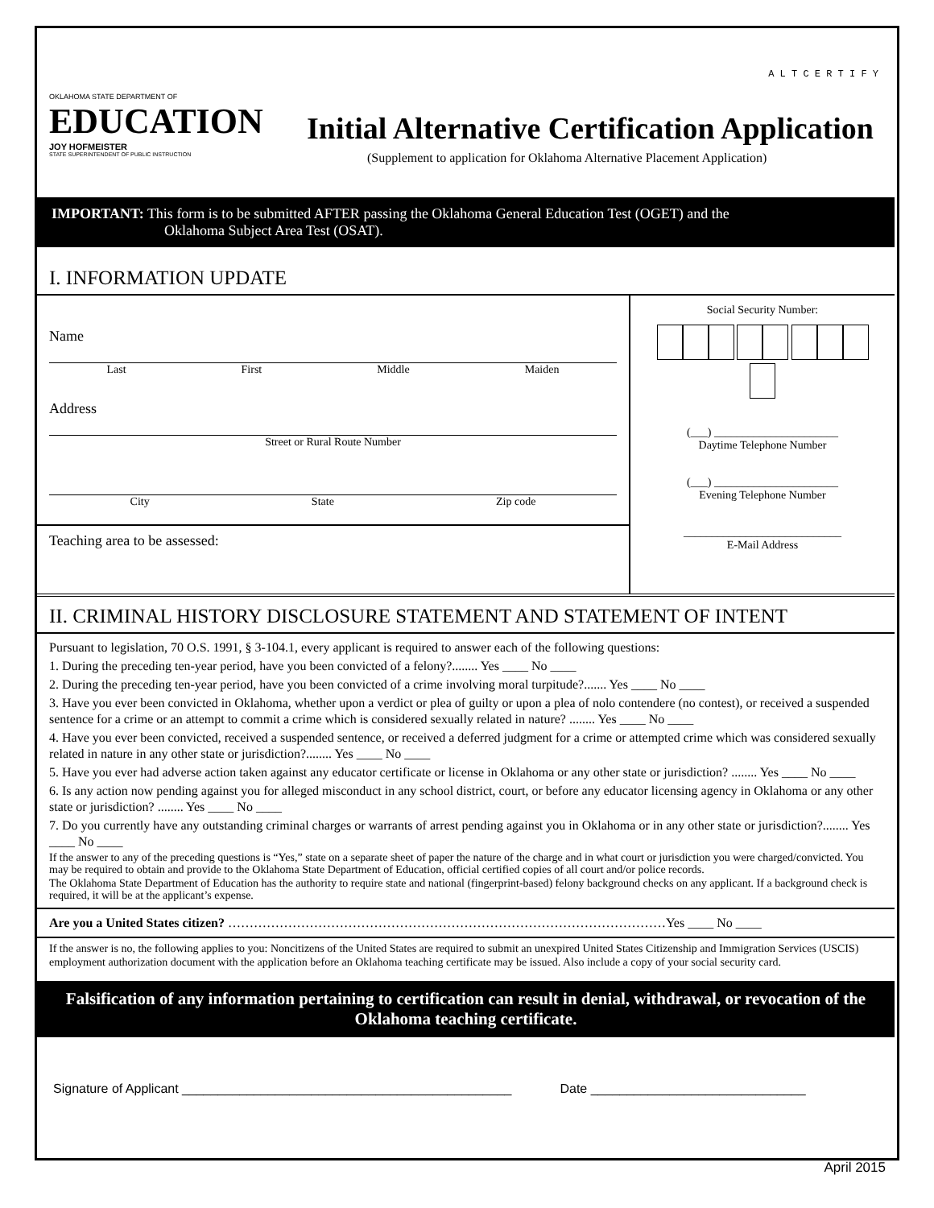OKLAHOMA STATE DEPARTMENT OF
EDUCATION
JOY HOFMEISTER
STATE SUPERINTENDENT OF PUBLIC INSTRUCTION
A L T C E R T I F Y
Initial Alternative Certification Application
(Supplement to application for Oklahoma Alternative Placement Application)
IMPORTANT: This form is to be submitted AFTER passing the Oklahoma General Education Test (OGET) and the
Oklahoma Subject Area Test (OSAT).
I. INFORMATION UPDATE
Name
Last First Middle Maiden
Address
Street or Rural Route Number
City State Zip code
Teaching area to be assessed:
Social Security Number:
(___) ______________________
Daytime Telephone Number
(___) ______________________
Evening Telephone Number
____________________________
E-Mail Address
II. CRIMINAL HISTORY DISCLOSURE STATEMENT AND STATEMENT OF INTENT
Pursuant to legislation, 70 O.S. 1991, § 3-104.1, every applicant is required to answer each of the following questions:
1. During the preceding ten-year period, have you been convicted of a felony?........ Yes ____ No ____
2. During the preceding ten-year period, have you been convicted of a crime involving moral turpitude?....... Yes ____ No ____
3. Have you ever been convicted in Oklahoma, whether upon a verdict or plea of guilty or upon a plea of nolo contendere (no contest), or received a suspended sentence for a crime or an attempt to commit a crime which is considered sexually related in nature? ........ Yes ____ No ____
4. Have you ever been convicted, received a suspended sentence, or received a deferred judgment for a crime or attempted crime which was considered sexually related in nature in any other state or jurisdiction?........ Yes ____ No ____
5. Have you ever had adverse action taken against any educator certificate or license in Oklahoma or any other state or jurisdiction? ........ Yes ____ No ____
6. Is any action now pending against you for alleged misconduct in any school district, court, or before any educator licensing agency in Oklahoma or any other state or jurisdiction? ........ Yes ____ No ____
7. Do you currently have any outstanding criminal charges or warrants of arrest pending against you in Oklahoma or in any other state or jurisdiction?........ Yes ____ No ____
If the answer to any of the preceding questions is “Yes,” state on a separate sheet of paper the nature of the charge and in what court or jurisdiction you were charged/convicted. You may be required to obtain and provide to the Oklahoma State Department of Education, official certified copies of all court and/or police records.
The Oklahoma State Department of Education has the authority to require state and national (fingerprint-based) felony background checks on any applicant. If a background check is required, it will be at the applicant’s expense.
Are you a United States citizen? …………………………………………………………………………………………Yes ____ No ____
If the answer is no, the following applies to you: Noncitizens of the United States are required to submit an unexpired United States Citizenship and Immigration Services (USCIS) employment authorization document with the application before an Oklahoma teaching certificate may be issued. Also include a copy of your social security card.
Falsification of any information pertaining to certification can result in denial, withdrawal, or revocation of the Oklahoma teaching certificate.
Signature of Applicant ______________________________________________ Date ______________________________
April 2015